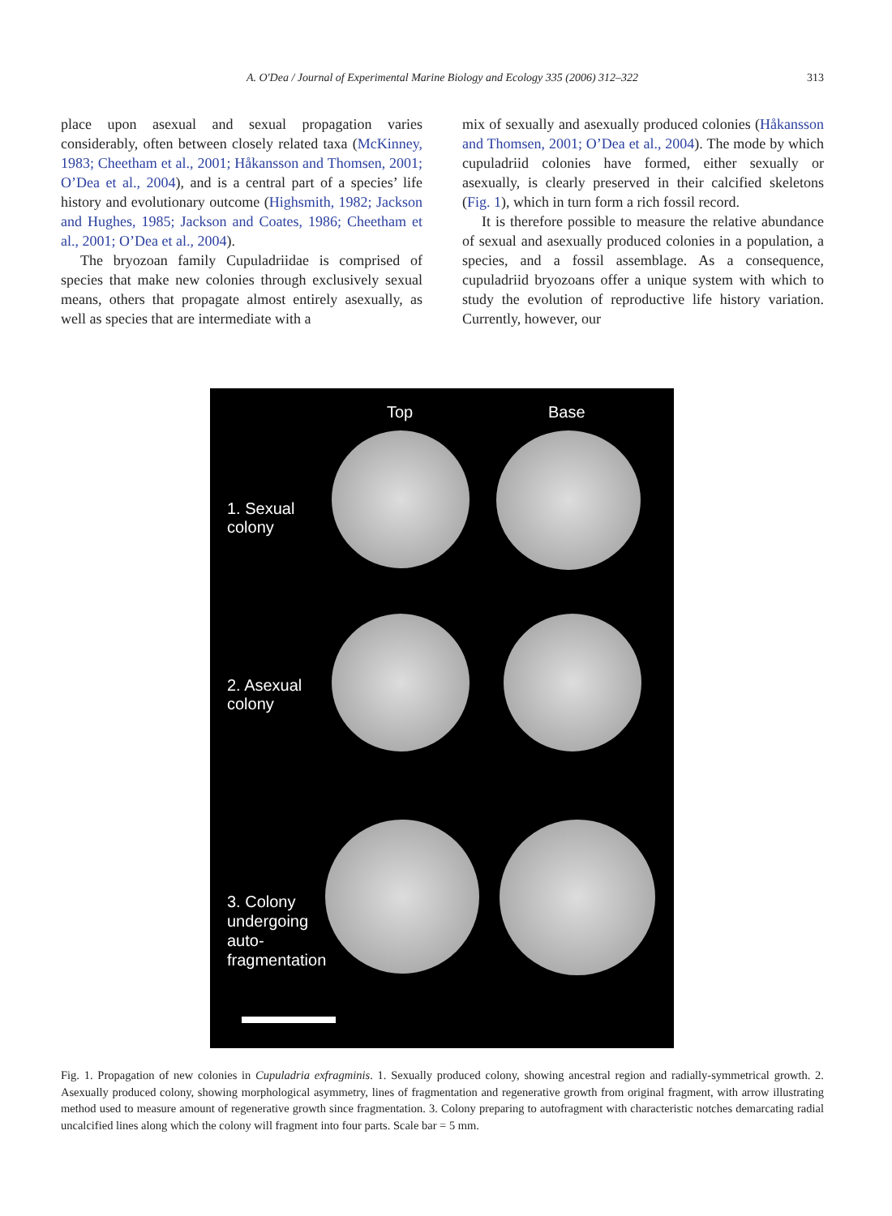A. O'Dea / Journal of Experimental Marine Biology and Ecology 335 (2006) 312–322 313
place upon asexual and sexual propagation varies considerably, often between closely related taxa (McKinney, 1983; Cheetham et al., 2001; Håkansson and Thomsen, 2001; O’Dea et al., 2004), and is a central part of a species’ life history and evolutionary outcome (Highsmith, 1982; Jackson and Hughes, 1985; Jackson and Coates, 1986; Cheetham et al., 2001; O’Dea et al., 2004).
The bryozoan family Cupuladriidae is comprised of species that make new colonies through exclusively sexual means, others that propagate almost entirely asexually, as well as species that are intermediate with a
mix of sexually and asexually produced colonies (Håkansson and Thomsen, 2001; O’Dea et al., 2004). The mode by which cupuladriid colonies have formed, either sexually or asexually, is clearly preserved in their calcified skeletons (Fig. 1), which in turn form a rich fossil record.
It is therefore possible to measure the relative abundance of sexual and asexually produced colonies in a population, a species, and a fossil assemblage. As a consequence, cupuladriid bryozoans offer a unique system with which to study the evolution of reproductive life history variation. Currently, however, our
Top Base
1. Sexual
colony
2. Asexual
colony
3. Colony
undergoing
auto-
fragmentation
Fig. 1. Propagation of new colonies in Cupuladria exfragminis. 1. Sexually produced colony, showing ancestral region and radially-symmetrical growth. 2. Asexually produced colony, showing morphological asymmetry, lines of fragmentation and regenerative growth from original fragment, with arrow illustrating method used to measure amount of regenerative growth since fragmentation. 3. Colony preparing to autofragment with characteristic notches demarcating radial uncalcified lines along which the colony will fragment into four parts. Scale bar = 5 mm.